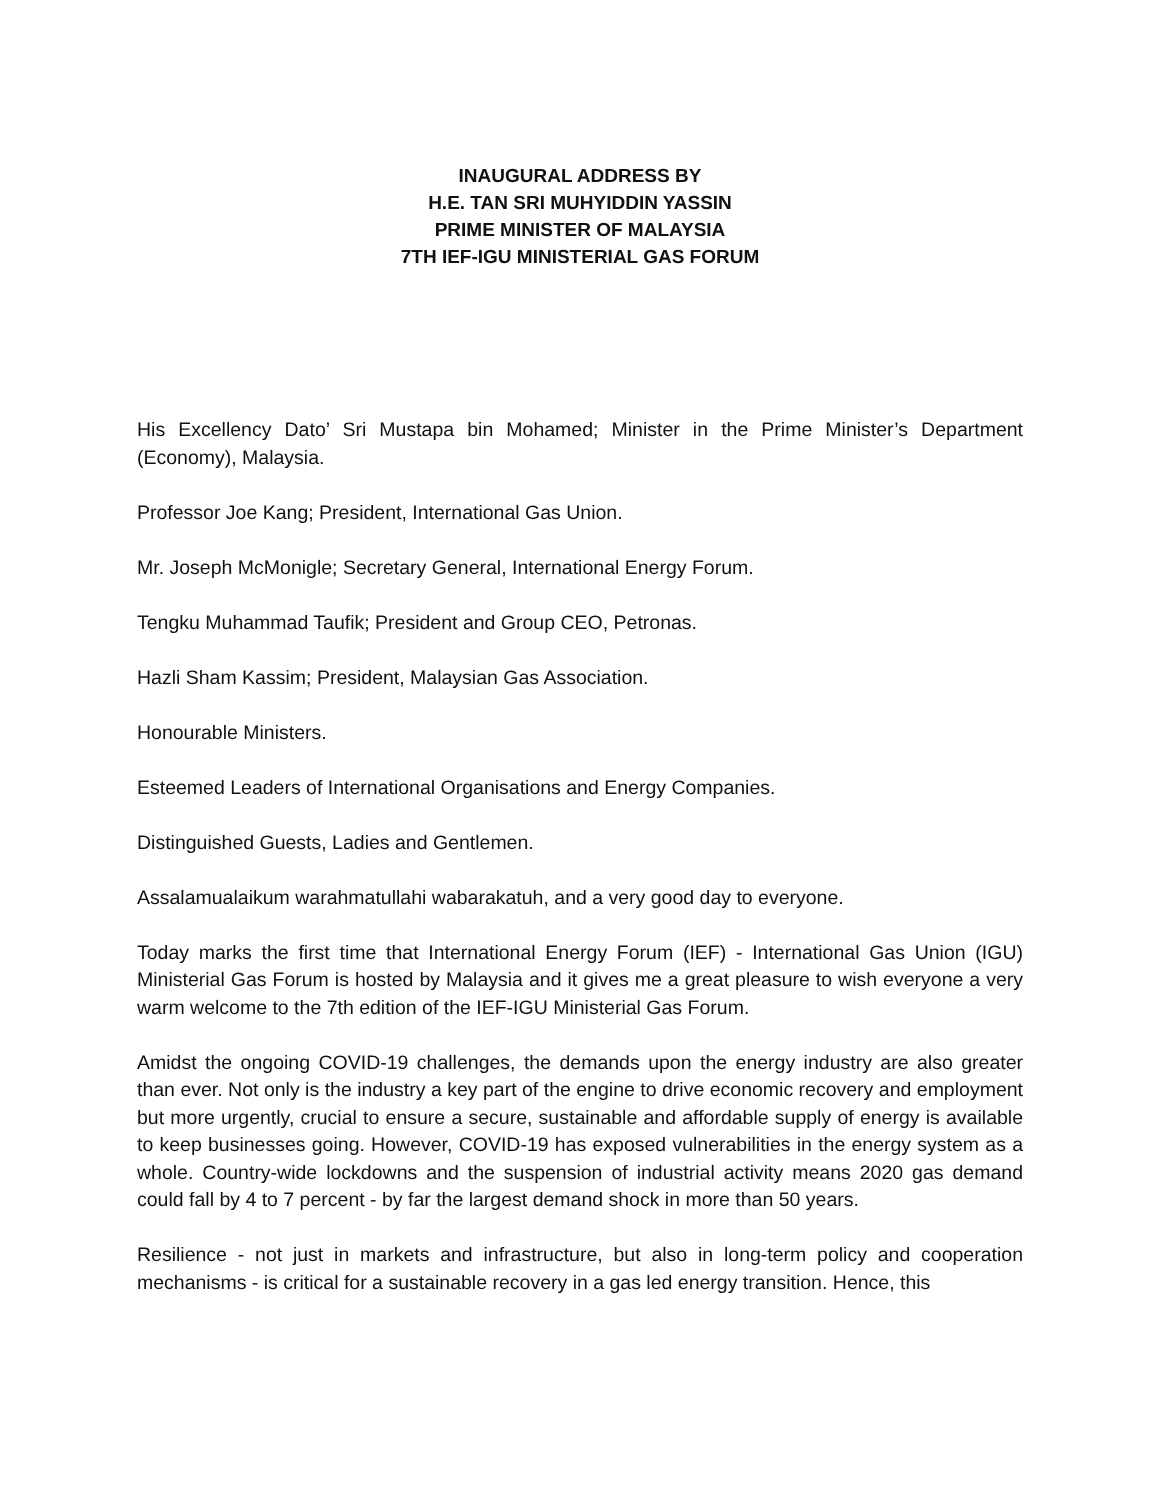INAUGURAL ADDRESS BY
H.E. TAN SRI MUHYIDDIN YASSIN
PRIME MINISTER OF MALAYSIA
7TH IEF-IGU MINISTERIAL GAS FORUM
His Excellency Dato’ Sri Mustapa bin Mohamed; Minister in the Prime Minister’s Department (Economy), Malaysia.
Professor Joe Kang; President, International Gas Union.
Mr. Joseph McMonigle; Secretary General, International Energy Forum.
Tengku Muhammad Taufik; President and Group CEO, Petronas.
Hazli Sham Kassim; President, Malaysian Gas Association.
Honourable Ministers.
Esteemed Leaders of International Organisations and Energy Companies.
Distinguished Guests, Ladies and Gentlemen.
Assalamualaikum warahmatullahi wabarakatuh, and a very good day to everyone.
Today marks the first time that International Energy Forum (IEF) - International Gas Union (IGU) Ministerial Gas Forum is hosted by Malaysia and it gives me a great pleasure to wish everyone a very warm welcome to the 7th edition of the IEF-IGU Ministerial Gas Forum.
Amidst the ongoing COVID-19 challenges, the demands upon the energy industry are also greater than ever. Not only is the industry a key part of the engine to drive economic recovery and employment but more urgently, crucial to ensure a secure, sustainable and affordable supply of energy is available to keep businesses going. However, COVID-19 has exposed vulnerabilities in the energy system as a whole. Country-wide lockdowns and the suspension of industrial activity means 2020 gas demand could fall by 4 to 7 percent - by far the largest demand shock in more than 50 years.
Resilience - not just in markets and infrastructure, but also in long-term policy and cooperation mechanisms - is critical for a sustainable recovery in a gas led energy transition. Hence, this